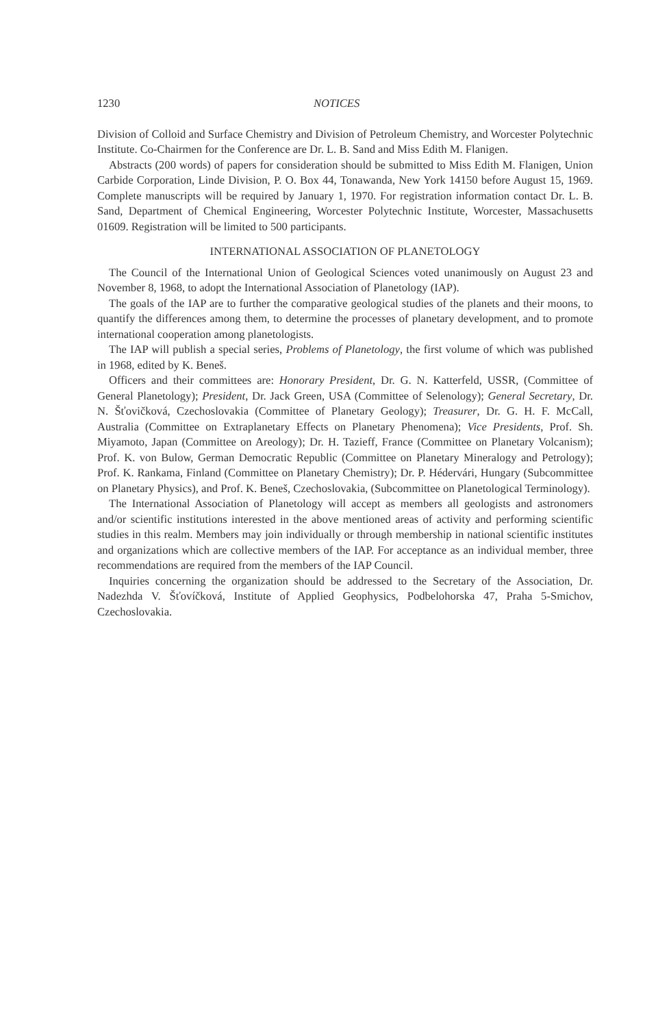1230 NOTICES
Division of Colloid and Surface Chemistry and Division of Petroleum Chemistry, and Worcester Polytechnic Institute. Co-Chairmen for the Conference are Dr. L. B. Sand and Miss Edith M. Flanigen.
Abstracts (200 words) of papers for consideration should be submitted to Miss Edith M. Flanigen, Union Carbide Corporation, Linde Division, P. O. Box 44, Tonawanda, New York 14150 before August 15, 1969. Complete manuscripts will be required by January 1, 1970. For registration information contact Dr. L. B. Sand, Department of Chemical Engineering, Worcester Polytechnic Institute, Worcester, Massachusetts 01609. Registration will be limited to 500 participants.
INTERNATIONAL ASSOCIATION OF PLANETOLOGY
The Council of the International Union of Geological Sciences voted unanimously on August 23 and November 8, 1968, to adopt the International Association of Planetology (IAP).
The goals of the IAP are to further the comparative geological studies of the planets and their moons, to quantify the differences among them, to determine the processes of planetary development, and to promote international cooperation among planetologists.
The IAP will publish a special series, Problems of Planetology, the first volume of which was published in 1968, edited by K. Beneš.
Officers and their committees are: Honorary President, Dr. G. N. Katterfeld, USSR, (Committee of General Planetology); President, Dr. Jack Green, USA (Committee of Selenology); General Secretary, Dr. N. Šťovičková, Czechoslovakia (Committee of Planetary Geology); Treasurer, Dr. G. H. F. McCall, Australia (Committee on Extraplanetary Effects on Planetary Phenomena); Vice Presidents, Prof. Sh. Miyamoto, Japan (Committee on Areology); Dr. H. Tazieff, France (Committee on Planetary Volcanism); Prof. K. von Bulow, German Democratic Republic (Committee on Planetary Mineralogy and Petrology); Prof. K. Rankama, Finland (Committee on Planetary Chemistry); Dr. P. Hédervári, Hungary (Subcommittee on Planetary Physics), and Prof. K. Beneš, Czechoslovakia, (Subcommittee on Planetological Terminology).
The International Association of Planetology will accept as members all geologists and astronomers and/or scientific institutions interested in the above mentioned areas of activity and performing scientific studies in this realm. Members may join individually or through membership in national scientific institutes and organizations which are collective members of the IAP. For acceptance as an individual member, three recommendations are required from the members of the IAP Council.
Inquiries concerning the organization should be addressed to the Secretary of the Association, Dr. Nadezhda V. Šťovíčková, Institute of Applied Geophysics, Podbelohorska 47, Praha 5-Smichov, Czechoslovakia.